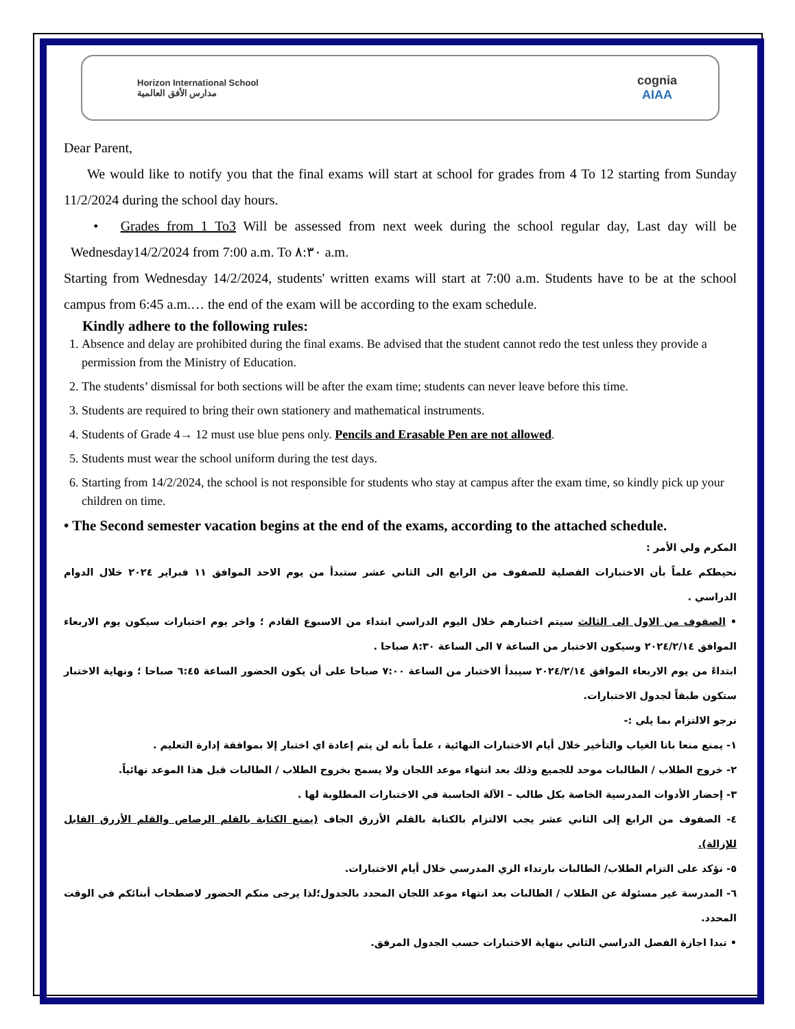Horizon International School
مدارس الأفق العالمية
cognia
AIAA
Dear Parent,
We would like to notify you that the final exams will start at school for grades from 4 To 12 starting from Sunday 11/2/2024 during the school day hours.
• Grades from 1 To3 Will be assessed from next week during the school regular day, Last day will be Wednesday14/2/2024 from 7:00 a.m. To ٨:٣٠ a.m.
Starting from Wednesday 14/2/2024, students' written exams will start at 7:00 a.m. Students have to be at the school campus from 6:45 a.m.… the end of the exam will be according to the exam schedule.
Kindly adhere to the following rules:
1. Absence and delay are prohibited during the final exams. Be advised that the student cannot redo the test unless they provide a permission from the Ministry of Education.
2. The students’ dismissal for both sections will be after the exam time; students can never leave before this time.
3. Students are required to bring their own stationery and mathematical instruments.
4. Students of Grade 4→ 12 must use blue pens only. Pencils and Erasable Pen are not allowed.
5. Students must wear the school uniform during the test days.
6. Starting from 14/2/2024, the school is not responsible for students who stay at campus after the exam time, so kindly pick up your children on time.
• The Second semester vacation begins at the end of the exams, according to the attached schedule.
المكرم ولي الأمر :
نحيطكم علماً بأن الاختبارات الفصلية للصفوف من الرابع الى الثاني عشر ستبدأ من يوم الاحد الموافق ١١ فبراير ٢٠٢٤ خلال الدوام الدراسي .
• الصفوف من الاول الى الثالث سيتم اختبارهم خلال اليوم الدراسي ابتداء من الاسبوع القادم ؛ واخر يوم اختبارات سيكون يوم الاربعاء الموافق ٢٠٢٤/٢/١٤ وسيكون الاختبار من الساعة ٧ الى الساعة ٨:٣٠ صباحا .
ابتداءً من يوم الاربعاء الموافق ٢٠٢٤/٢/١٤ سيبدأ الاختبار من الساعة ٧:٠٠ صباحا على أن يكون الحضور الساعة ٦:٤٥ صباحا ؛ ونهاية الاختبار ستكون طبقاً لجدول الاختبارات.
نرجو الالتزام بما يلي :-
١- يمنع منعا باتا الغياب والتأخير خلال أيام الاختبارات النهائية ، علماً بأنه لن يتم إعادة اي اختبار إلا بموافقة إدارة التعليم .
٢- خروج الطلاب / الطالبات موحد للجميع وذلك بعد انتهاء موعد اللجان ولا يسمح بخروج الطلاب / الطالبات قبل هذا الموعد نهائياً.
٣- إحضار الأدوات المدرسية الخاصة بكل طالب – الآلة الحاسبة في الاختبارات المطلوبة لها .
٤- الصفوف من الرابع إلى الثاني عشر يجب الالتزام بالكتابة بالقلم الأزرق الجاف (يمنع الكتابة بالقلم الرصاص والقلم الأزرق القابل للإزالة).
٥- نؤكد على التزام الطلاب/ الطالبات بارتداء الزي المدرسي خلال أيام الاختبارات.
٦- المدرسة غير مسئولة عن الطلاب / الطالبات بعد انتهاء موعد اللجان المحدد بالجدول؛لذا يرجى منكم الحضور لاصطحاب أبنائكم في الوقت المحدد.
• تبدا اجازة الفصل الدراسي الثاني بنهاية الاختبارات حسب الجدول المرفق.